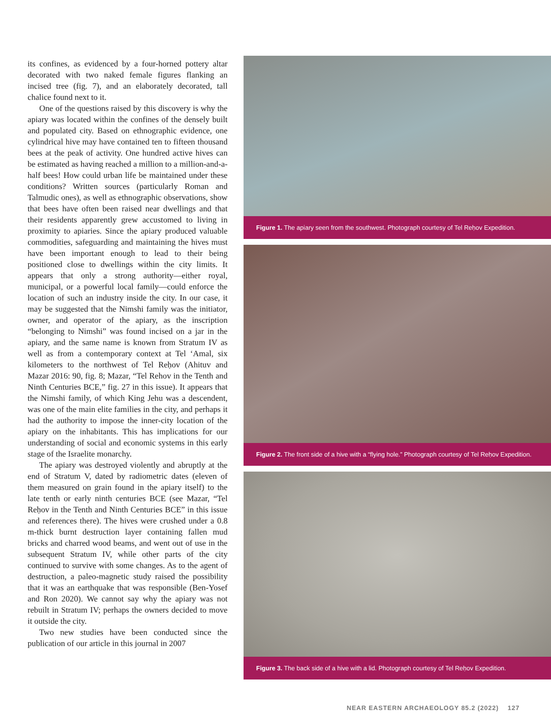its confines, as evidenced by a four-horned pottery altar decorated with two naked female figures flanking an incised tree (fig. 7), and an elaborately decorated, tall chalice found next to it.
One of the questions raised by this discovery is why the apiary was located within the confines of the densely built and populated city. Based on ethnographic evidence, one cylindrical hive may have contained ten to fifteen thousand bees at the peak of activity. One hundred active hives can be estimated as having reached a million to a million-and-a-half bees! How could urban life be maintained under these conditions? Written sources (particularly Roman and Talmudic ones), as well as ethnographic observations, show that bees have often been raised near dwellings and that their residents apparently grew accustomed to living in proximity to apiaries. Since the apiary produced valuable commodities, safeguarding and maintaining the hives must have been important enough to lead to their being positioned close to dwellings within the city limits. It appears that only a strong authority—either royal, municipal, or a powerful local family—could enforce the location of such an industry inside the city. In our case, it may be suggested that the Nimshi family was the initiator, owner, and operator of the apiary, as the inscription “belonging to Nimshi” was found incised on a jar in the apiary, and the same name is known from Stratum IV as well as from a contemporary context at Tel ‘Amal, six kilometers to the northwest of Tel Reḥov (Ahituv and Mazar 2016: 90, fig. 8; Mazar, “Tel Rehov in the Tenth and Ninth Centuries BCE,” fig. 27 in this issue). It appears that the Nimshi family, of which King Jehu was a descendent, was one of the main elite families in the city, and perhaps it had the authority to impose the inner-city location of the apiary on the inhabitants. This has implications for our understanding of social and economic systems in this early stage of the Israelite monarchy.
The apiary was destroyed violently and abruptly at the end of Stratum V, dated by radiometric dates (eleven of them measured on grain found in the apiary itself) to the late tenth or early ninth centuries BCE (see Mazar, “Tel Reḥov in the Tenth and Ninth Centuries BCE” in this issue and references there). The hives were crushed under a 0.8 m-thick burnt destruction layer containing fallen mud bricks and charred wood beams, and went out of use in the subsequent Stratum IV, while other parts of the city continued to survive with some changes. As to the agent of destruction, a paleo-magnetic study raised the possibility that it was an earthquake that was responsible (Ben-Yosef and Ron 2020). We cannot say why the apiary was not rebuilt in Stratum IV; perhaps the owners decided to move it outside the city.
Two new studies have been conducted since the publication of our article in this journal in 2007
Figure 1. The apiary seen from the southwest. Photograph courtesy of Tel Reḥov Expedition.
Figure 2. The front side of a hive with a “flying hole.” Photograph courtesy of Tel Reḥov Expedition.
Figure 3. The back side of a hive with a lid. Photograph courtesy of Tel Reḥov Expedition.
NEAR EASTERN ARCHAEOLOGY 85.2 (2022) 127